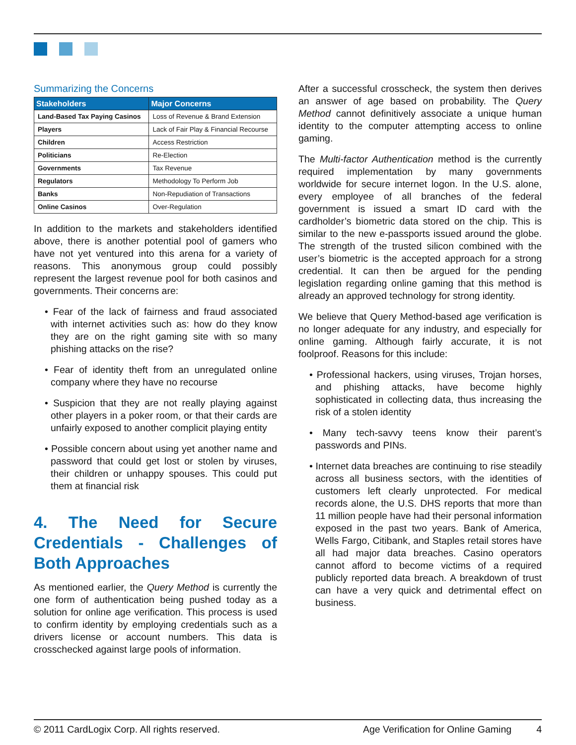Summarizing the Concerns
| Stakeholders | Major Concerns |
| --- | --- |
| Land-Based Tax Paying Casinos | Loss of Revenue & Brand Extension |
| Players | Lack of Fair Play & Financial Recourse |
| Children | Access Restriction |
| Politicians | Re-Election |
| Governments | Tax Revenue |
| Regulators | Methodology To Perform Job |
| Banks | Non-Repudiation of Transactions |
| Online Casinos | Over-Regulation |
In addition to the markets and stakeholders identified above, there is another potential pool of gamers who have not yet ventured into this arena for a variety of reasons. This anonymous group could possibly represent the largest revenue pool for both casinos and governments. Their concerns are:
• Fear of the lack of fairness and fraud associated with internet activities such as: how do they know they are on the right gaming site with so many phishing attacks on the rise?
• Fear of identity theft from an unregulated online company where they have no recourse
• Suspicion that they are not really playing against other players in a poker room, or that their cards are unfairly exposed to another complicit playing entity
• Possible concern about using yet another name and password that could get lost or stolen by viruses, their children or unhappy spouses. This could put them at financial risk
4. The Need for Secure Credentials - Challenges of Both Approaches
As mentioned earlier, the Query Method is currently the one form of authentication being pushed today as a solution for online age verification. This process is used to confirm identity by employing credentials such as a drivers license or account numbers. This data is crosschecked against large pools of information.
After a successful crosscheck, the system then derives an answer of age based on probability. The Query Method cannot definitively associate a unique human identity to the computer attempting access to online gaming.
The Multi-factor Authentication method is the currently required implementation by many governments worldwide for secure internet logon. In the U.S. alone, every employee of all branches of the federal government is issued a smart ID card with the cardholder’s biometric data stored on the chip. This is similar to the new e-passports issued around the globe. The strength of the trusted silicon combined with the user’s biometric is the accepted approach for a strong credential. It can then be argued for the pending legislation regarding online gaming that this method is already an approved technology for strong identity.
We believe that Query Method-based age verification is no longer adequate for any industry, and especially for online gaming. Although fairly accurate, it is not foolproof. Reasons for this include:
• Professional hackers, using viruses, Trojan horses, and phishing attacks, have become highly sophisticated in collecting data, thus increasing the risk of a stolen identity
• Many tech-savvy teens know their parent’s passwords and PINs.
• Internet data breaches are continuing to rise steadily across all business sectors, with the identities of customers left clearly unprotected. For medical records alone, the U.S. DHS reports that more than 11 million people have had their personal information exposed in the past two years. Bank of America, Wells Fargo, Citibank, and Staples retail stores have all had major data breaches. Casino operators cannot afford to become victims of a required publicly reported data breach. A breakdown of trust can have a very quick and detrimental effect on business.
© 2011 CardLogix Corp. All rights reserved. Age Verification for Online Gaming 4